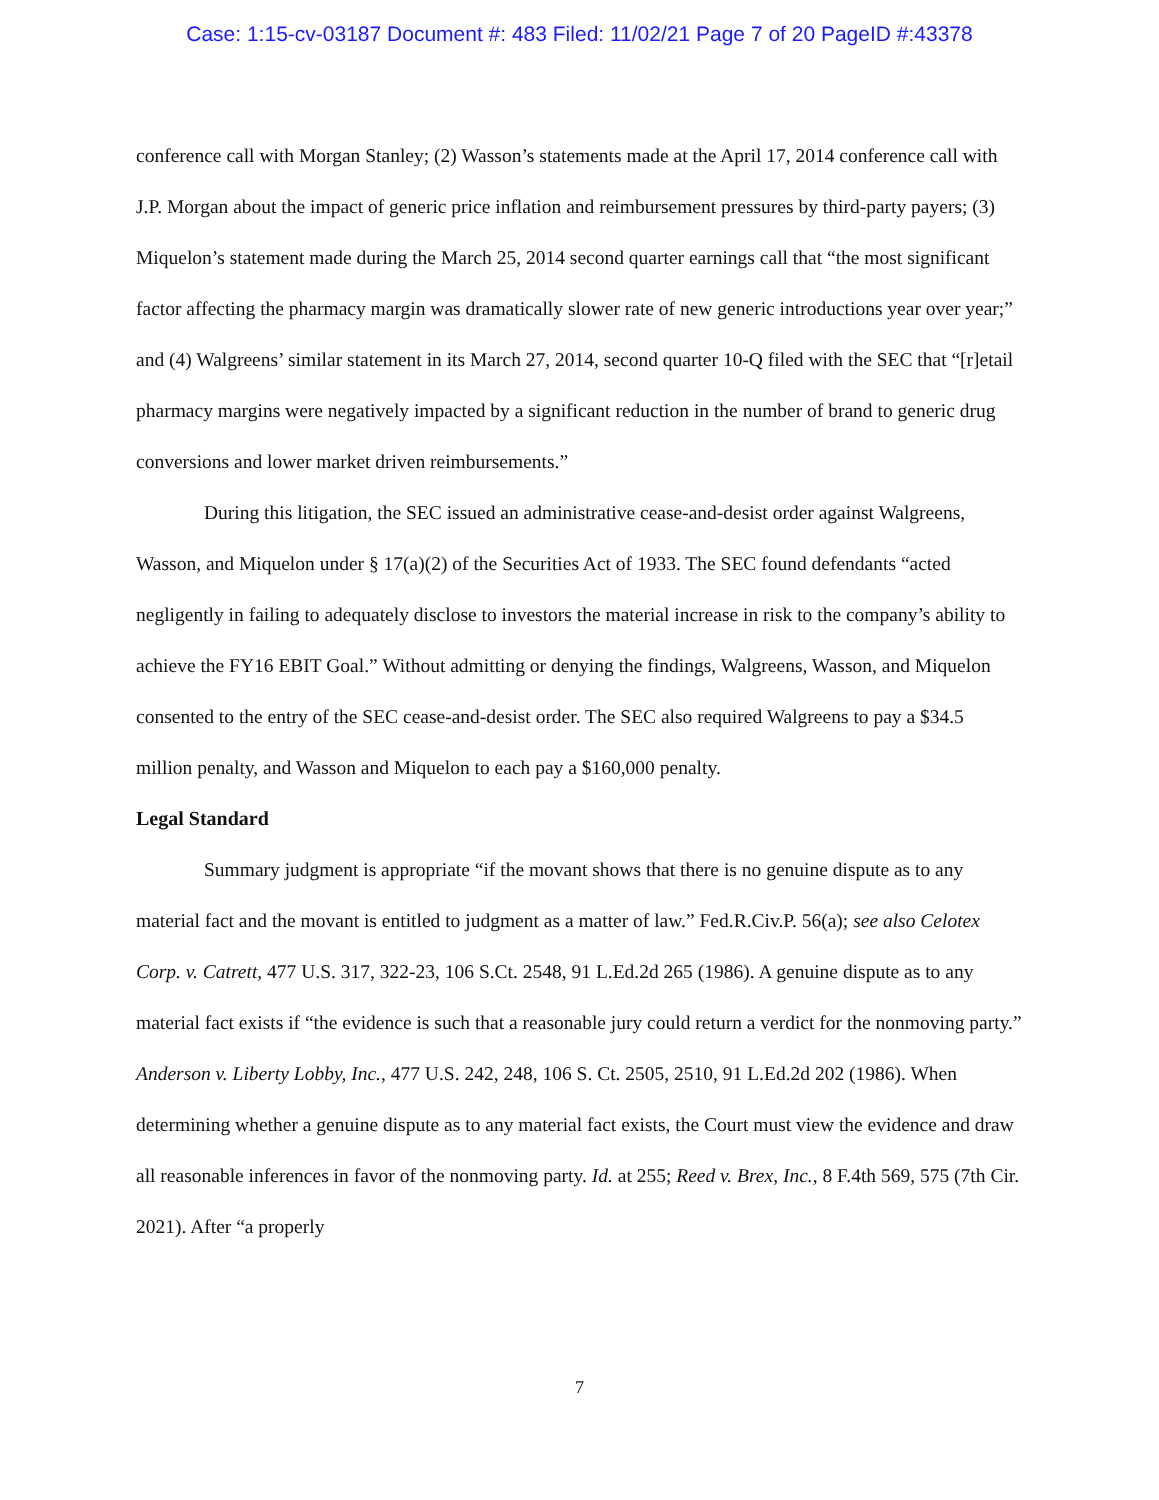Case: 1:15-cv-03187 Document #: 483 Filed: 11/02/21 Page 7 of 20 PageID #:43378
conference call with Morgan Stanley; (2) Wasson’s statements made at the April 17, 2014 conference call with J.P. Morgan about the impact of generic price inflation and reimbursement pressures by third-party payers; (3) Miquelon’s statement made during the March 25, 2014 second quarter earnings call that “the most significant factor affecting the pharmacy margin was dramatically slower rate of new generic introductions year over year;” and (4) Walgreens’ similar statement in its March 27, 2014, second quarter 10-Q filed with the SEC that “[r]etail pharmacy margins were negatively impacted by a significant reduction in the number of brand to generic drug conversions and lower market driven reimbursements.”
During this litigation, the SEC issued an administrative cease-and-desist order against Walgreens, Wasson, and Miquelon under § 17(a)(2) of the Securities Act of 1933. The SEC found defendants “acted negligently in failing to adequately disclose to investors the material increase in risk to the company’s ability to achieve the FY16 EBIT Goal.” Without admitting or denying the findings, Walgreens, Wasson, and Miquelon consented to the entry of the SEC cease-and-desist order. The SEC also required Walgreens to pay a $34.5 million penalty, and Wasson and Miquelon to each pay a $160,000 penalty.
Legal Standard
Summary judgment is appropriate “if the movant shows that there is no genuine dispute as to any material fact and the movant is entitled to judgment as a matter of law.” Fed.R.Civ.P. 56(a); see also Celotex Corp. v. Catrett, 477 U.S. 317, 322-23, 106 S.Ct. 2548, 91 L.Ed.2d 265 (1986). A genuine dispute as to any material fact exists if “the evidence is such that a reasonable jury could return a verdict for the nonmoving party.” Anderson v. Liberty Lobby, Inc., 477 U.S. 242, 248, 106 S. Ct. 2505, 2510, 91 L.Ed.2d 202 (1986). When determining whether a genuine dispute as to any material fact exists, the Court must view the evidence and draw all reasonable inferences in favor of the nonmoving party. Id. at 255; Reed v. Brex, Inc., 8 F.4th 569, 575 (7th Cir. 2021). After “a properly
7